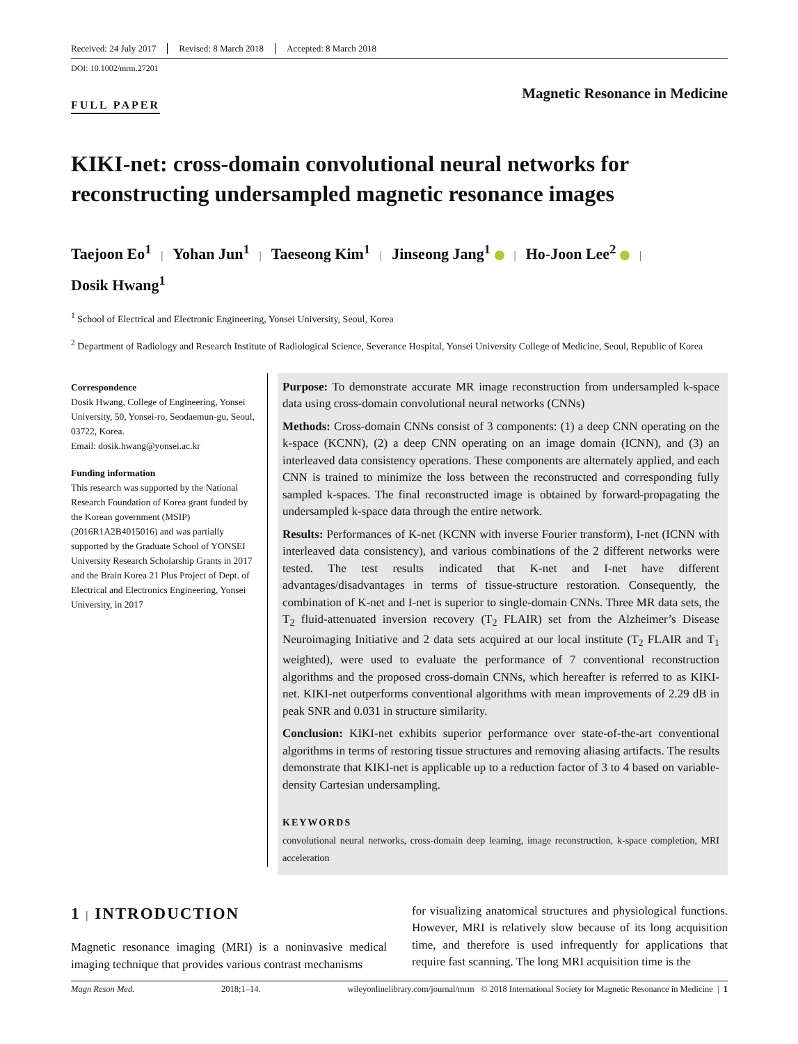Received: 24 July 2017 Revised: 8 March 2018 Accepted: 8 March 2018
DOI: 10.1002/mrm.27201
FULL PAPER
Magnetic Resonance in Medicine
KIKI-net: cross-domain convolutional neural networks for reconstructing undersampled magnetic resonance images
Taejoon Eo<sup>1</sup> | Yohan Jun<sup>1</sup> | Taeseong Kim<sup>1</sup> | Jinseong Jang<sup>1</sup> | Ho-Joon Lee<sup>2</sup> |
Dosik Hwang<sup>1</sup>
<sup>1</sup> School of Electrical and Electronic Engineering, Yonsei University, Seoul, Korea
<sup>2</sup> Department of Radiology and Research Institute of Radiological Science, Severance Hospital, Yonsei University College of Medicine, Seoul, Republic of Korea
Correspondence
Dosik Hwang, College of Engineering, Yonsei University, 50, Yonsei-ro, Seodaemun-gu, Seoul, 03722, Korea.
Email: dosik.hwang@yonsei.ac.kr
Funding information
This research was supported by the National Research Foundation of Korea grant funded by the Korean government (MSIP) (2016R1A2B4015016) and was partially supported by the Graduate School of YONSEI University Research Scholarship Grants in 2017 and the Brain Korea 21 Plus Project of Dept. of Electrical and Electronics Engineering, Yonsei University, in 2017
Purpose: To demonstrate accurate MR image reconstruction from undersampled k-space data using cross-domain convolutional neural networks (CNNs)
Methods: Cross-domain CNNs consist of 3 components: (1) a deep CNN operating on the k-space (KCNN), (2) a deep CNN operating on an image domain (ICNN), and (3) an interleaved data consistency operations. These components are alternately applied, and each CNN is trained to minimize the loss between the reconstructed and corresponding fully sampled k-spaces. The final reconstructed image is obtained by forward-propagating the undersampled k-space data through the entire network.
Results: Performances of K-net (KCNN with inverse Fourier transform), I-net (ICNN with interleaved data consistency), and various combinations of the 2 different networks were tested. The test results indicated that K-net and I-net have different advantages/disadvantages in terms of tissue-structure restoration. Consequently, the combination of K-net and I-net is superior to single-domain CNNs. Three MR data sets, the T<sub>2</sub> fluid-attenuated inversion recovery (T<sub>2</sub> FLAIR) set from the Alzheimer’s Disease Neuroimaging Initiative and 2 data sets acquired at our local institute (T<sub>2</sub> FLAIR and T<sub>1</sub> weighted), were used to evaluate the performance of 7 conventional reconstruction algorithms and the proposed cross-domain CNNs, which hereafter is referred to as KIKI-net. KIKI-net outperforms conventional algorithms with mean improvements of 2.29 dB in peak SNR and 0.031 in structure similarity.
Conclusion: KIKI-net exhibits superior performance over state-of-the-art conventional algorithms in terms of restoring tissue structures and removing aliasing artifacts. The results demonstrate that KIKI-net is applicable up to a reduction factor of 3 to 4 based on variable-density Cartesian undersampling.
KEYWORDS
convolutional neural networks, cross-domain deep learning, image reconstruction, k-space completion, MRI acceleration
1 | INTRODUCTION
Magnetic resonance imaging (MRI) is a noninvasive medical imaging technique that provides various contrast mechanisms
for visualizing anatomical structures and physiological functions. However, MRI is relatively slow because of its long acquisition time, and therefore is used infrequently for applications that require fast scanning. The long MRI acquisition time is the
Magn Reson Med. 2018;1–14. wileyonlinelibrary.com/journal/mrm © 2018 International Society for Magnetic Resonance in Medicine | 1